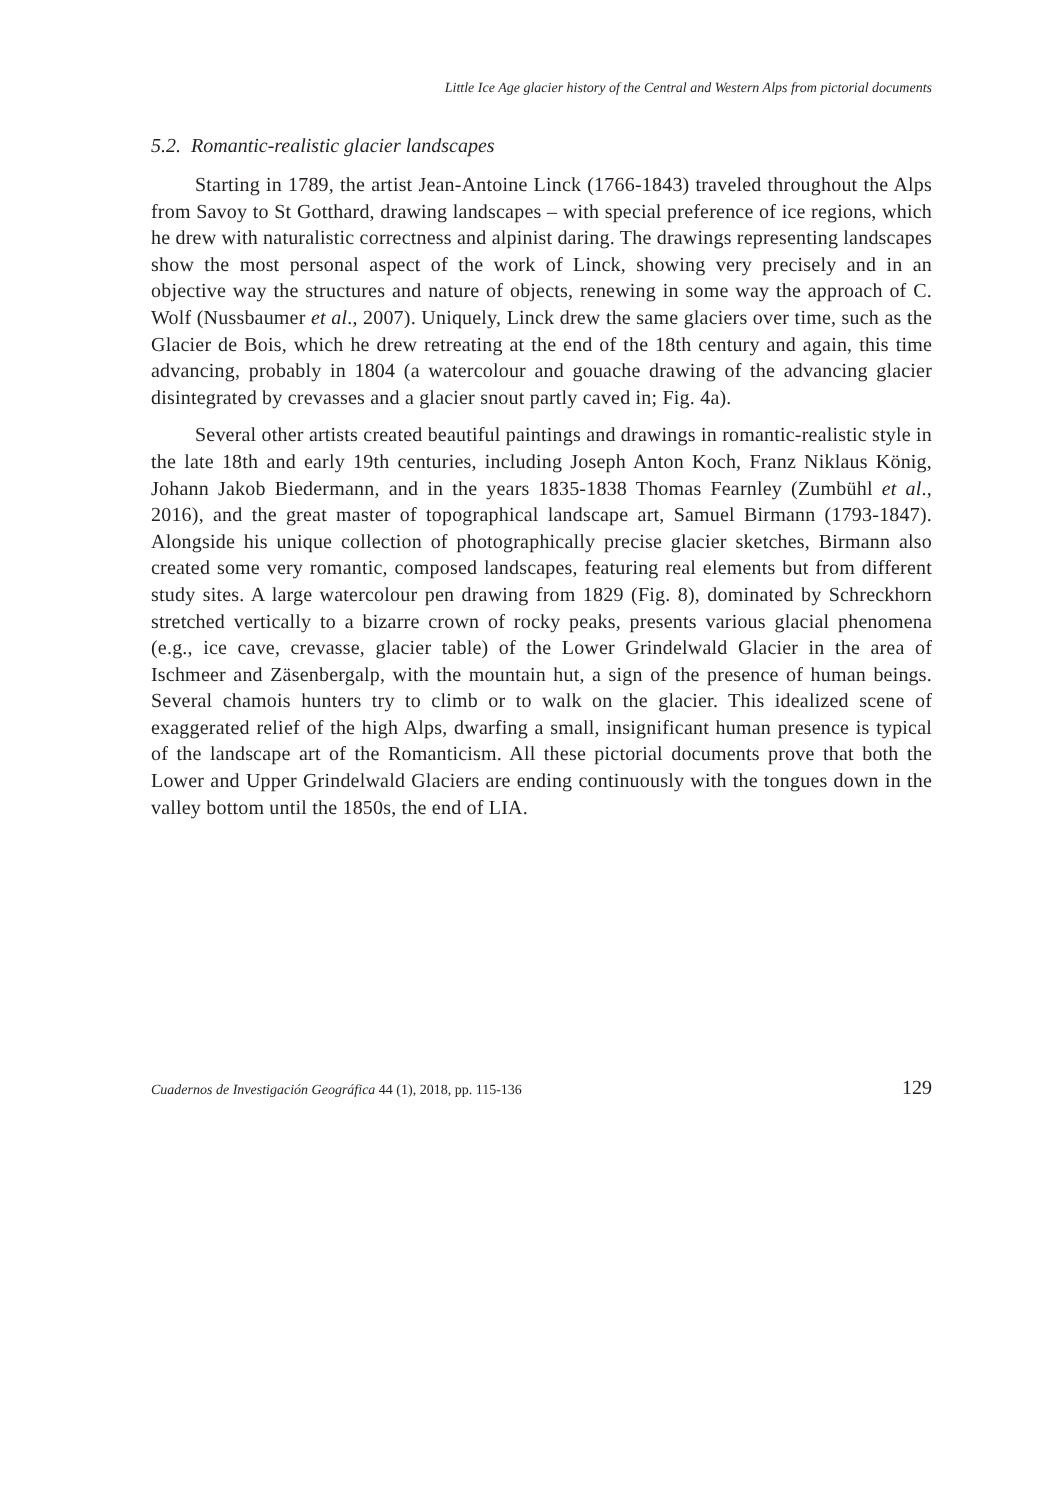Little Ice Age glacier history of the Central and Western Alps from pictorial documents
5.2. Romantic-realistic glacier landscapes
Starting in 1789, the artist Jean-Antoine Linck (1766-1843) traveled throughout the Alps from Savoy to St Gotthard, drawing landscapes – with special preference of ice regions, which he drew with naturalistic correctness and alpinist daring. The drawings representing landscapes show the most personal aspect of the work of Linck, showing very precisely and in an objective way the structures and nature of objects, renewing in some way the approach of C. Wolf (Nussbaumer et al., 2007). Uniquely, Linck drew the same glaciers over time, such as the Glacier de Bois, which he drew retreating at the end of the 18th century and again, this time advancing, probably in 1804 (a watercolour and gouache drawing of the advancing glacier disintegrated by crevasses and a glacier snout partly caved in; Fig. 4a).
Several other artists created beautiful paintings and drawings in romantic-realistic style in the late 18th and early 19th centuries, including Joseph Anton Koch, Franz Niklaus König, Johann Jakob Biedermann, and in the years 1835-1838 Thomas Fearnley (Zumbühl et al., 2016), and the great master of topographical landscape art, Samuel Birmann (1793-1847). Alongside his unique collection of photographically precise glacier sketches, Birmann also created some very romantic, composed landscapes, featuring real elements but from different study sites. A large watercolour pen drawing from 1829 (Fig. 8), dominated by Schreckhorn stretched vertically to a bizarre crown of rocky peaks, presents various glacial phenomena (e.g., ice cave, crevasse, glacier table) of the Lower Grindelwald Glacier in the area of Ischmeer and Zäsenbergalp, with the mountain hut, a sign of the presence of human beings. Several chamois hunters try to climb or to walk on the glacier. This idealized scene of exaggerated relief of the high Alps, dwarfing a small, insignificant human presence is typical of the landscape art of the Romanticism. All these pictorial documents prove that both the Lower and Upper Grindelwald Glaciers are ending continuously with the tongues down in the valley bottom until the 1850s, the end of LIA.
Cuadernos de Investigación Geográfica 44 (1), 2018, pp. 115-136 129